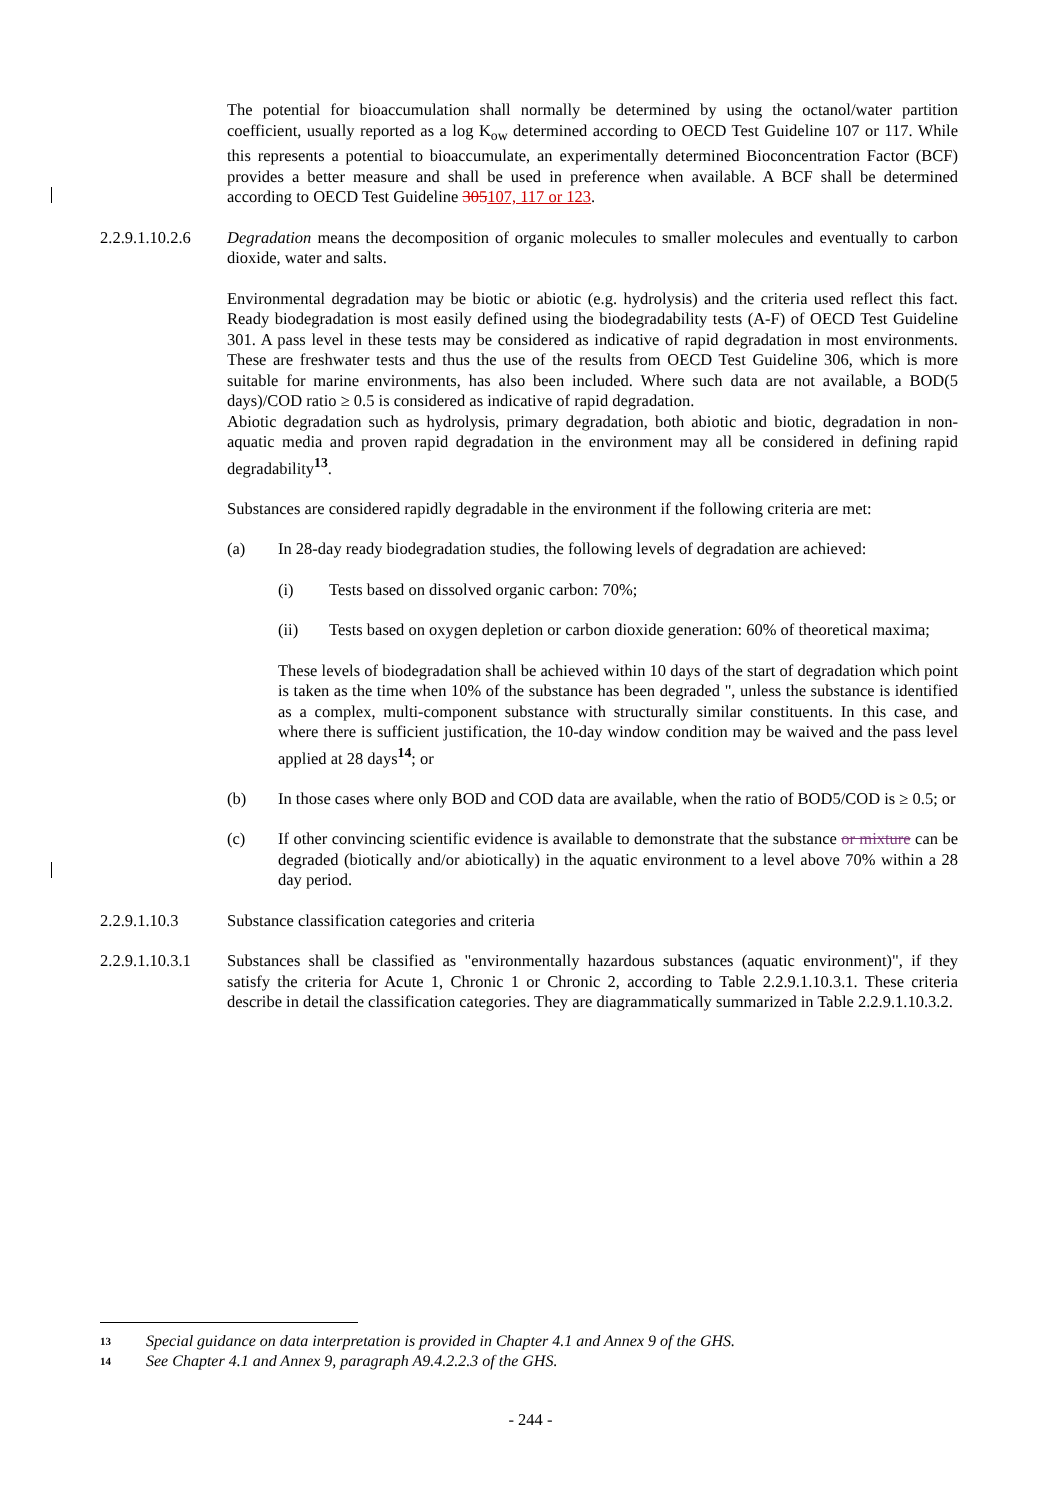The potential for bioaccumulation shall normally be determined by using the octanol/water partition coefficient, usually reported as a log K<sub>ow</sub> determined according to OECD Test Guideline 107 or 117. While this represents a potential to bioaccumulate, an experimentally determined Bioconcentration Factor (BCF) provides a better measure and shall be used in preference when available. A BCF shall be determined according to OECD Test Guideline 305107, 117 or 123.
2.2.9.1.10.2.6
Degradation means the decomposition of organic molecules to smaller molecules and eventually to carbon dioxide, water and salts.
Environmental degradation may be biotic or abiotic (e.g. hydrolysis) and the criteria used reflect this fact. Ready biodegradation is most easily defined using the biodegradability tests (A-F) of OECD Test Guideline 301. A pass level in these tests may be considered as indicative of rapid degradation in most environments. These are freshwater tests and thus the use of the results from OECD Test Guideline 306, which is more suitable for marine environments, has also been included. Where such data are not available, a BOD(5 days)/COD ratio ≥ 0.5 is considered as indicative of rapid degradation.
Abiotic degradation such as hydrolysis, primary degradation, both abiotic and biotic, degradation in non-aquatic media and proven rapid degradation in the environment may all be considered in defining rapid degradability<sup>13</sup>.
Substances are considered rapidly degradable in the environment if the following criteria are met:
(a) In 28-day ready biodegradation studies, the following levels of degradation are achieved:
(i) Tests based on dissolved organic carbon: 70%;
(ii) Tests based on oxygen depletion or carbon dioxide generation: 60% of theoretical maxima;
These levels of biodegradation shall be achieved within 10 days of the start of degradation which point is taken as the time when 10% of the substance has been degraded ", unless the substance is identified as a complex, multi-component substance with structurally similar constituents. In this case, and where there is sufficient justification, the 10-day window condition may be waived and the pass level applied at 28 days<sup>14</sup>; or
(b) In those cases where only BOD and COD data are available, when the ratio of BOD5/COD is ≥ 0.5; or
(c) If other convincing scientific evidence is available to demonstrate that the substance or mixture can be degraded (biotically and/or abiotically) in the aquatic environment to a level above 70% within a 28 day period.
2.2.9.1.10.3 Substance classification categories and criteria
2.2.9.1.10.3.1
Substances shall be classified as "environmentally hazardous substances (aquatic environment)", if they satisfy the criteria for Acute 1, Chronic 1 or Chronic 2, according to Table 2.2.9.1.10.3.1. These criteria describe in detail the classification categories. They are diagrammatically summarized in Table 2.2.9.1.10.3.2.
13 Special guidance on data interpretation is provided in Chapter 4.1 and Annex 9 of the GHS.
14 See Chapter 4.1 and Annex 9, paragraph A9.4.2.2.3 of the GHS.
- 244 -